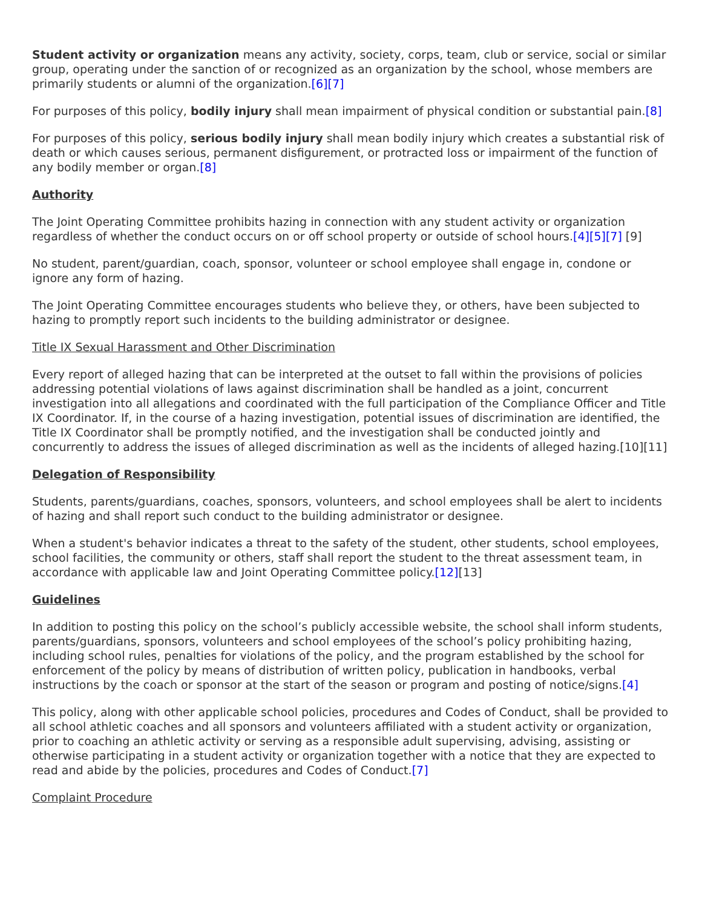Student activity or organization means any activity, society, corps, team, club or service, social or similar group, operating under the sanction of or recognized as an organization by the school, whose members are primarily students or alumni of the organization.[6][7]
For purposes of this policy, bodily injury shall mean impairment of physical condition or substantial pain.[8]
For purposes of this policy, serious bodily injury shall mean bodily injury which creates a substantial risk of death or which causes serious, permanent disfigurement, or protracted loss or impairment of the function of any bodily member or organ.[8]
Authority
The Joint Operating Committee prohibits hazing in connection with any student activity or organization regardless of whether the conduct occurs on or off school property or outside of school hours.[4][5][7] [9]
No student, parent/guardian, coach, sponsor, volunteer or school employee shall engage in, condone or ignore any form of hazing.
The Joint Operating Committee encourages students who believe they, or others, have been subjected to hazing to promptly report such incidents to the building administrator or designee.
Title IX Sexual Harassment and Other Discrimination
Every report of alleged hazing that can be interpreted at the outset to fall within the provisions of policies addressing potential violations of laws against discrimination shall be handled as a joint, concurrent investigation into all allegations and coordinated with the full participation of the Compliance Officer and Title IX Coordinator. If, in the course of a hazing investigation, potential issues of discrimination are identified, the Title IX Coordinator shall be promptly notified, and the investigation shall be conducted jointly and concurrently to address the issues of alleged discrimination as well as the incidents of alleged hazing.[10][11]
Delegation of Responsibility
Students, parents/guardians, coaches, sponsors, volunteers, and school employees shall be alert to incidents of hazing and shall report such conduct to the building administrator or designee.
When a student's behavior indicates a threat to the safety of the student, other students, school employees, school facilities, the community or others, staff shall report the student to the threat assessment team, in accordance with applicable law and Joint Operating Committee policy.[12][13]
Guidelines
In addition to posting this policy on the school’s publicly accessible website, the school shall inform students, parents/guardians, sponsors, volunteers and school employees of the school’s policy prohibiting hazing, including school rules, penalties for violations of the policy, and the program established by the school for enforcement of the policy by means of distribution of written policy, publication in handbooks, verbal instructions by the coach or sponsor at the start of the season or program and posting of notice/signs.[4]
This policy, along with other applicable school policies, procedures and Codes of Conduct, shall be provided to all school athletic coaches and all sponsors and volunteers affiliated with a student activity or organization, prior to coaching an athletic activity or serving as a responsible adult supervising, advising, assisting or otherwise participating in a student activity or organization together with a notice that they are expected to read and abide by the policies, procedures and Codes of Conduct.[7]
Complaint Procedure